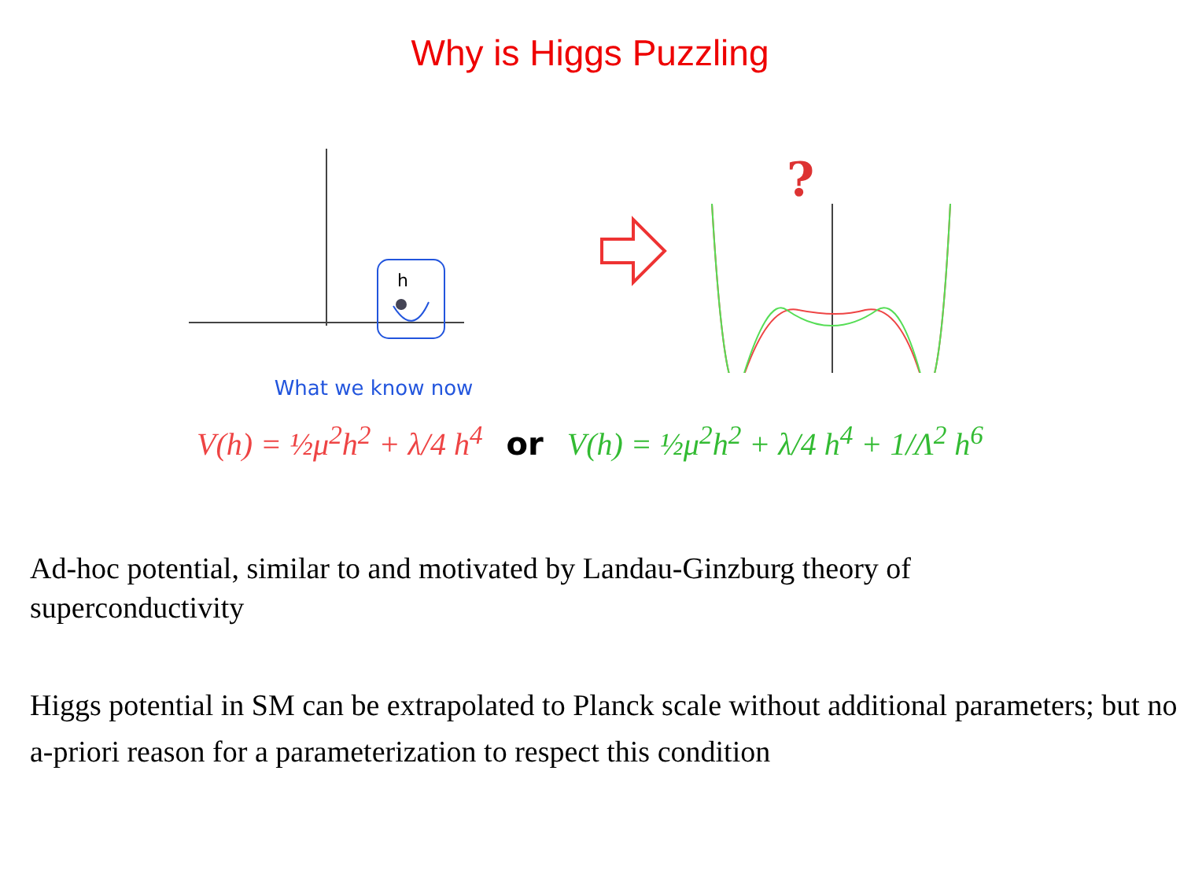Why is Higgs Puzzling
h
What we know now
?
V(h) = ½μ<sup>2</sup>h<sup>2</sup> + λ/4 h<sup>4</sup> or V(h) = ½μ<sup>2</sup>h<sup>2</sup> + λ/4 h<sup>4</sup> + 1/Λ<sup>2</sup> h<sup>6</sup>
Ad-hoc potential, similar to and motivated by Landau-Ginzburg theory of
superconductivity
Higgs potential in SM can be extrapolated to Planck scale without additional parameters; but no a-priori reason for a parameterization to respect this condition